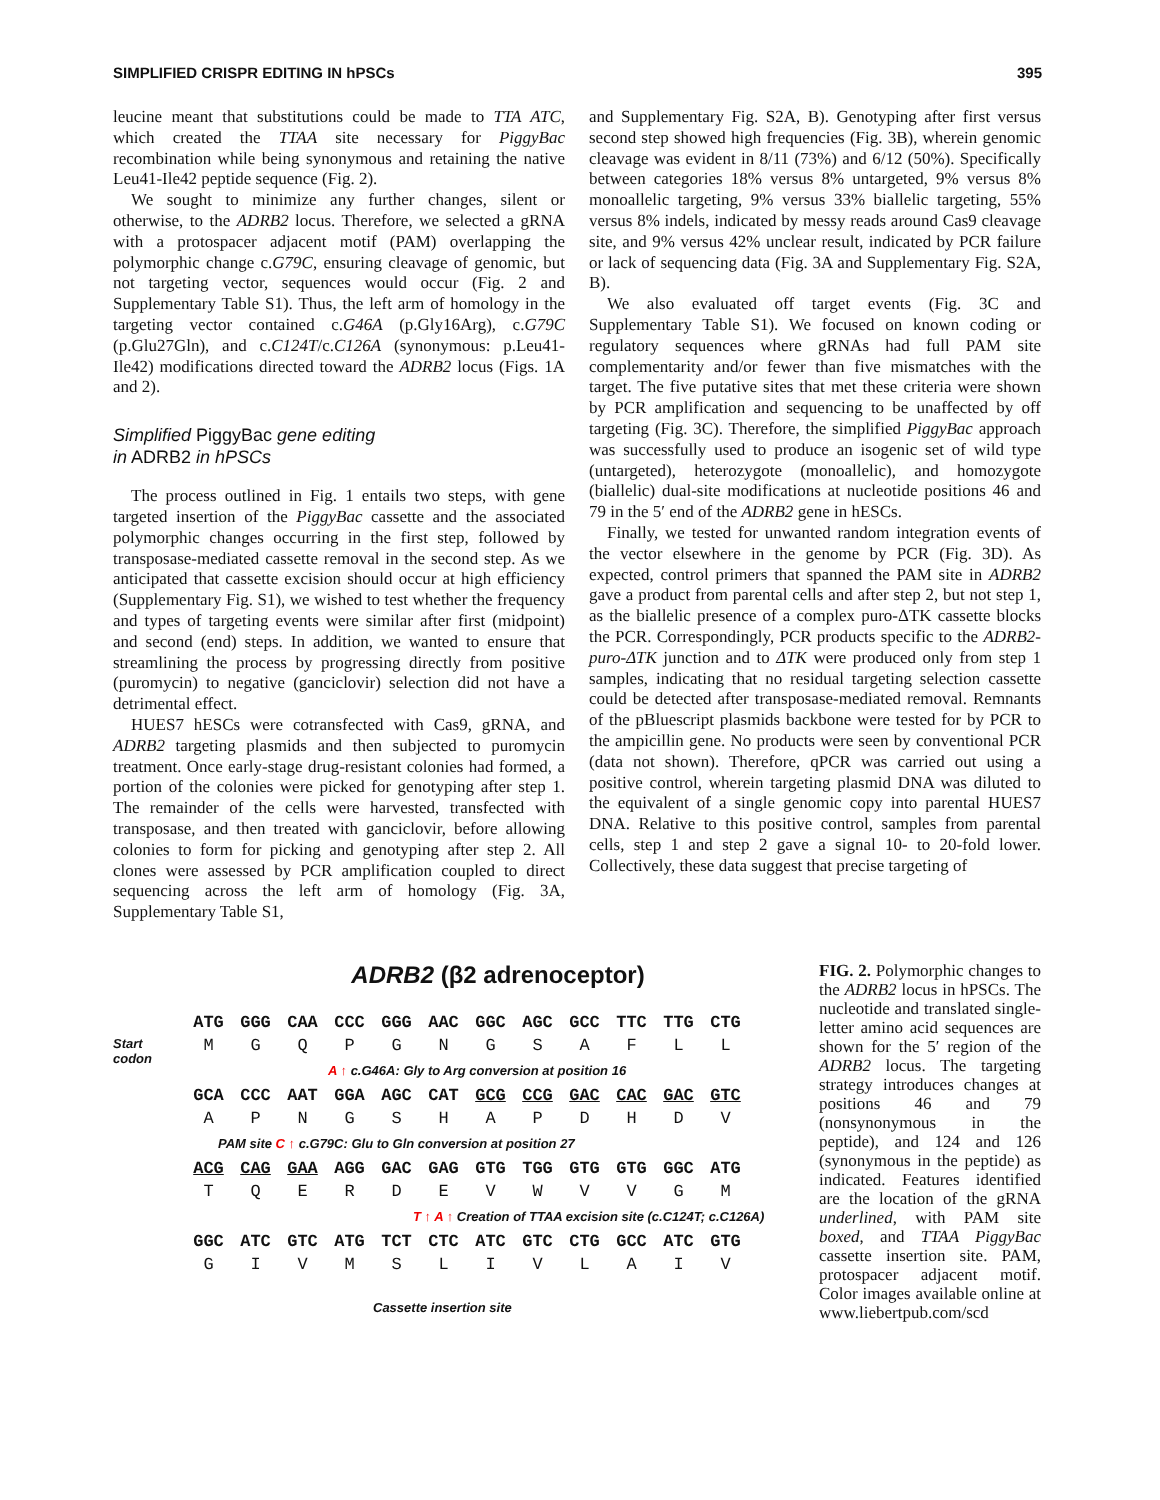SIMPLIFIED CRISPR EDITING IN hPSCs 395
leucine meant that substitutions could be made to TTA ATC, which created the TTAA site necessary for PiggyBac recombination while being synonymous and retaining the native Leu41-Ile42 peptide sequence (Fig. 2).
We sought to minimize any further changes, silent or otherwise, to the ADRB2 locus. Therefore, we selected a gRNA with a protospacer adjacent motif (PAM) overlapping the polymorphic change c.G79C, ensuring cleavage of genomic, but not targeting vector, sequences would occur (Fig. 2 and Supplementary Table S1). Thus, the left arm of homology in the targeting vector contained c.G46A (p.Gly16Arg), c.G79C (p.Glu27Gln), and c.C124T/c.C126A (synonymous: p.Leu41-Ile42) modifications directed toward the ADRB2 locus (Figs. 1A and 2).
Simplified PiggyBac gene editing
in ADRB2 in hPSCs
The process outlined in Fig. 1 entails two steps, with gene targeted insertion of the PiggyBac cassette and the associated polymorphic changes occurring in the first step, followed by transposase-mediated cassette removal in the second step. As we anticipated that cassette excision should occur at high efficiency (Supplementary Fig. S1), we wished to test whether the frequency and types of targeting events were similar after first (midpoint) and second (end) steps. In addition, we wanted to ensure that streamlining the process by progressing directly from positive (puromycin) to negative (ganciclovir) selection did not have a detrimental effect.
HUES7 hESCs were cotransfected with Cas9, gRNA, and ADRB2 targeting plasmids and then subjected to puromycin treatment. Once early-stage drug-resistant colonies had formed, a portion of the colonies were picked for genotyping after step 1. The remainder of the cells were harvested, transfected with transposase, and then treated with ganciclovir, before allowing colonies to form for picking and genotyping after step 2. All clones were assessed by PCR amplification coupled to direct sequencing across the left arm of homology (Fig. 3A, Supplementary Table S1,
and Supplementary Fig. S2A, B). Genotyping after first versus second step showed high frequencies (Fig. 3B), wherein genomic cleavage was evident in 8/11 (73%) and 6/12 (50%). Specifically between categories 18% versus 8% untargeted, 9% versus 8% monoallelic targeting, 9% versus 33% biallelic targeting, 55% versus 8% indels, indicated by messy reads around Cas9 cleavage site, and 9% versus 42% unclear result, indicated by PCR failure or lack of sequencing data (Fig. 3A and Supplementary Fig. S2A, B).
We also evaluated off target events (Fig. 3C and Supplementary Table S1). We focused on known coding or regulatory sequences where gRNAs had full PAM site complementarity and/or fewer than five mismatches with the target. The five putative sites that met these criteria were shown by PCR amplification and sequencing to be unaffected by off targeting (Fig. 3C). Therefore, the simplified PiggyBac approach was successfully used to produce an isogenic set of wild type (untargeted), heterozygote (monoallelic), and homozygote (biallelic) dual-site modifications at nucleotide positions 46 and 79 in the 5′ end of the ADRB2 gene in hESCs.
Finally, we tested for unwanted random integration events of the vector elsewhere in the genome by PCR (Fig. 3D). As expected, control primers that spanned the PAM site in ADRB2 gave a product from parental cells and after step 2, but not step 1, as the biallelic presence of a complex puro-ΔTK cassette blocks the PCR. Correspondingly, PCR products specific to the ADRB2-puro-ΔTK junction and to ΔTK were produced only from step 1 samples, indicating that no residual targeting selection cassette could be detected after transposase-mediated removal. Remnants of the pBluescript plasmids backbone were tested for by PCR to the ampicillin gene. No products were seen by conventional PCR (data not shown). Therefore, qPCR was carried out using a positive control, wherein targeting plasmid DNA was diluted to the equivalent of a single genomic copy into parental HUES7 DNA. Relative to this positive control, samples from parental cells, step 1 and step 2 gave a signal 10- to 20-fold lower. Collectively, these data suggest that precise targeting of
ADRB2 (β2 adrenoceptor)
ATG GGG CAA CCC GGG AAC GGC AGC GCC TTC TTG CTG
Start codon MGQPGNGSAFLL
A ↑ c.G46A: Gly to Arg conversion at position 16
GCA CCC AAT GGA AGC CAT GCG CCG GAC CAC GAC GTC
APNGSHAPDHDV
PAM site C ↑ c.G79C: Glu to Gln conversion at position 27
ACG CAG GAA AGG GAC GAG GTG TGG GTG GTG GGC ATG
TQERDEVWVVGM
T ↑ A ↑ Creation of TTAA excision site (c.C124T; c.C126A)
GGC ATC GTC ATG TCT CTC ATC GTC CTG GCC ATC GTG
GIVMSLIVLAIV
Cassette insertion site
FIG. 2. Polymorphic changes to the ADRB2 locus in hPSCs. The nucleotide and translated single-letter amino acid sequences are shown for the 5′ region of the ADRB2 locus. The targeting strategy introduces changes at positions 46 and 79 (nonsynonymous in the peptide), and 124 and 126 (synonymous in the peptide) as indicated. Features identified are the location of the gRNA underlined, with PAM site boxed, and TTAA PiggyBac cassette insertion site. PAM, protospacer adjacent motif. Color images available online at www.liebertpub.com/scd